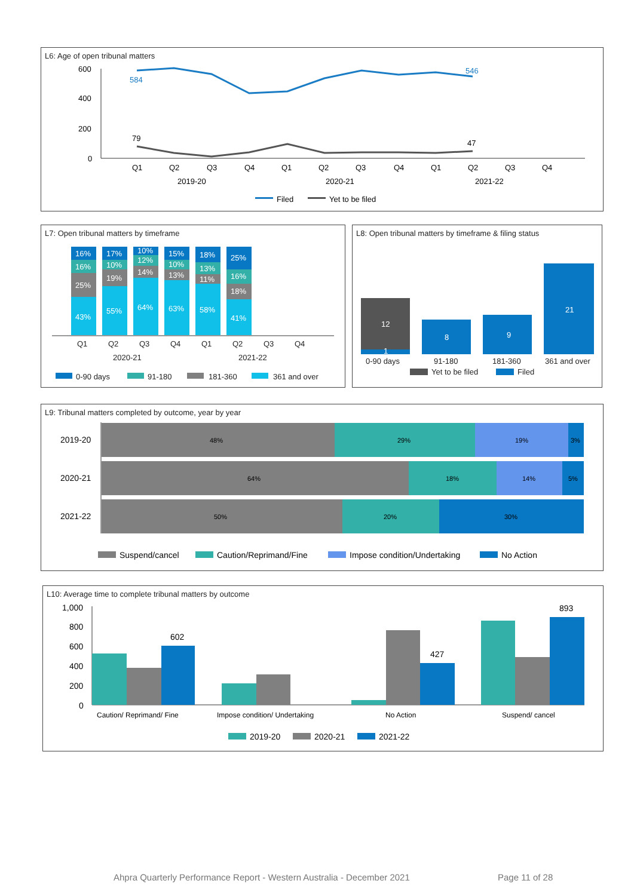L6: Age of open tribunal matters
600
400
200
0
584
546
79
47
Q1
Q2
Q3
Q4
Q1
Q2
Q3
Q4
Q1
Q2
Q3
Q4
2019-20
2020-21
2021-22
Filed
Yet to be filed
L7: Open tribunal matters by timeframe
16%
16%
25%
43%
17%
10%
19%
55%
10%
12%
14%
64%
15%
10%
13%
63%
18%
13%
11%
58%
25%
16%
18%
41%
Q1
Q2
Q3
Q4
Q1
Q2
Q3
Q4
2020-21
2021-22
0-90 days
91-180
181-360
361 and over
L8: Open tribunal matters by timeframe & filing status
12
1
8
9
21
0-90 days
91-180
181-360
361 and over
Yet to be filed
Filed
L9: Tribunal matters completed by outcome, year by year
48%
29%
19%
3%
64%
18%
14%
5%
50%
20%
30%
2019-20
2020-21
2021-22
Suspend/cancel
Caution/Reprimand/Fine
Impose condition/Undertaking
No Action
L10: Average time to complete tribunal matters by outcome
1,000
800
600
400
200
0
602
427
893
Caution/ Reprimand/ Fine
Impose condition/ Undertaking
No Action
Suspend/ cancel
2019-20
2020-21
2021-22
Ahpra Quarterly Performance Report - Western Australia - December 2021
Page 11 of 28